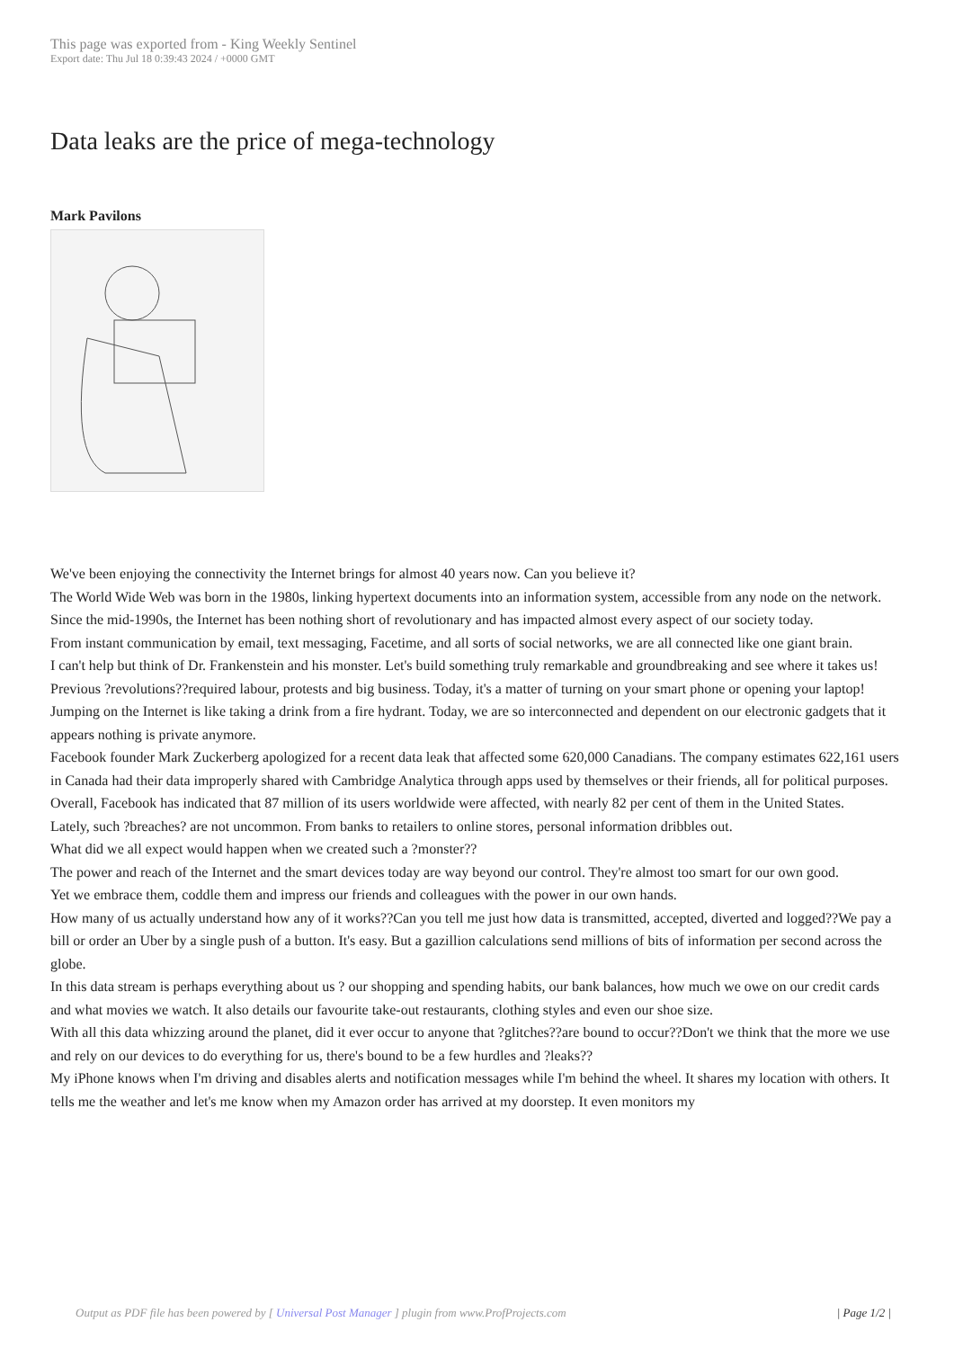This page was exported from - King Weekly Sentinel
Export date: Thu Jul 18 0:39:43 2024 / +0000 GMT
Data leaks are the price of mega-technology
Mark Pavilons
We've been enjoying the connectivity the Internet brings for almost 40 years now. Can you believe it?
The World Wide Web was born in the 1980s, linking hypertext documents into an information system, accessible from any node on the network.
Since the mid-1990s, the Internet has been nothing short of revolutionary and has impacted almost every aspect of our society today.
From instant communication by email, text messaging, Facetime, and all sorts of social networks, we are all connected like one giant brain.
I can't help but think of Dr. Frankenstein and his monster. Let's build something truly remarkable and groundbreaking and see where it takes us!
Previous ?revolutions??required labour, protests and big business. Today, it's a matter of turning on your smart phone or opening your laptop!
Jumping on the Internet is like taking a drink from a fire hydrant. Today, we are so interconnected and dependent on our electronic gadgets that it appears nothing is private anymore.
Facebook founder Mark Zuckerberg apologized for a recent data leak that affected some 620,000 Canadians. The company estimates 622,161 users in Canada had their data improperly shared with Cambridge Analytica through apps used by themselves or their friends, all for political purposes.
Overall, Facebook has indicated that 87 million of its users worldwide were affected, with nearly 82 per cent of them in the United States.
Lately, such ?breaches? are not uncommon. From banks to retailers to online stores, personal information dribbles out.
What did we all expect would happen when we created such a ?monster??
The power and reach of the Internet and the smart devices today are way beyond our control. They're almost too smart for our own good.
Yet we embrace them, coddle them and impress our friends and colleagues with the power in our own hands.
How many of us actually understand how any of it works??Can you tell me just how data is transmitted, accepted, diverted and logged??We pay a bill or order an Uber by a single push of a button. It's easy. But a gazillion calculations send millions of bits of information per second across the globe.
In this data stream is perhaps everything about us ? our shopping and spending habits, our bank balances, how much we owe on our credit cards and what movies we watch. It also details our favourite take-out restaurants, clothing styles and even our shoe size.
With all this data whizzing around the planet, did it ever occur to anyone that ?glitches??are bound to occur??Don't we think that the more we use and rely on our devices to do everything for us, there's bound to be a few hurdles and ?leaks??
My iPhone knows when I'm driving and disables alerts and notification messages while I'm behind the wheel. It shares my location with others. It tells me the weather and let's me know when my Amazon order has arrived at my doorstep. It even monitors my
Output as PDF file has been powered by [ Universal Post Manager ] plugin from www.ProfProjects.com
| Page 1/2 |